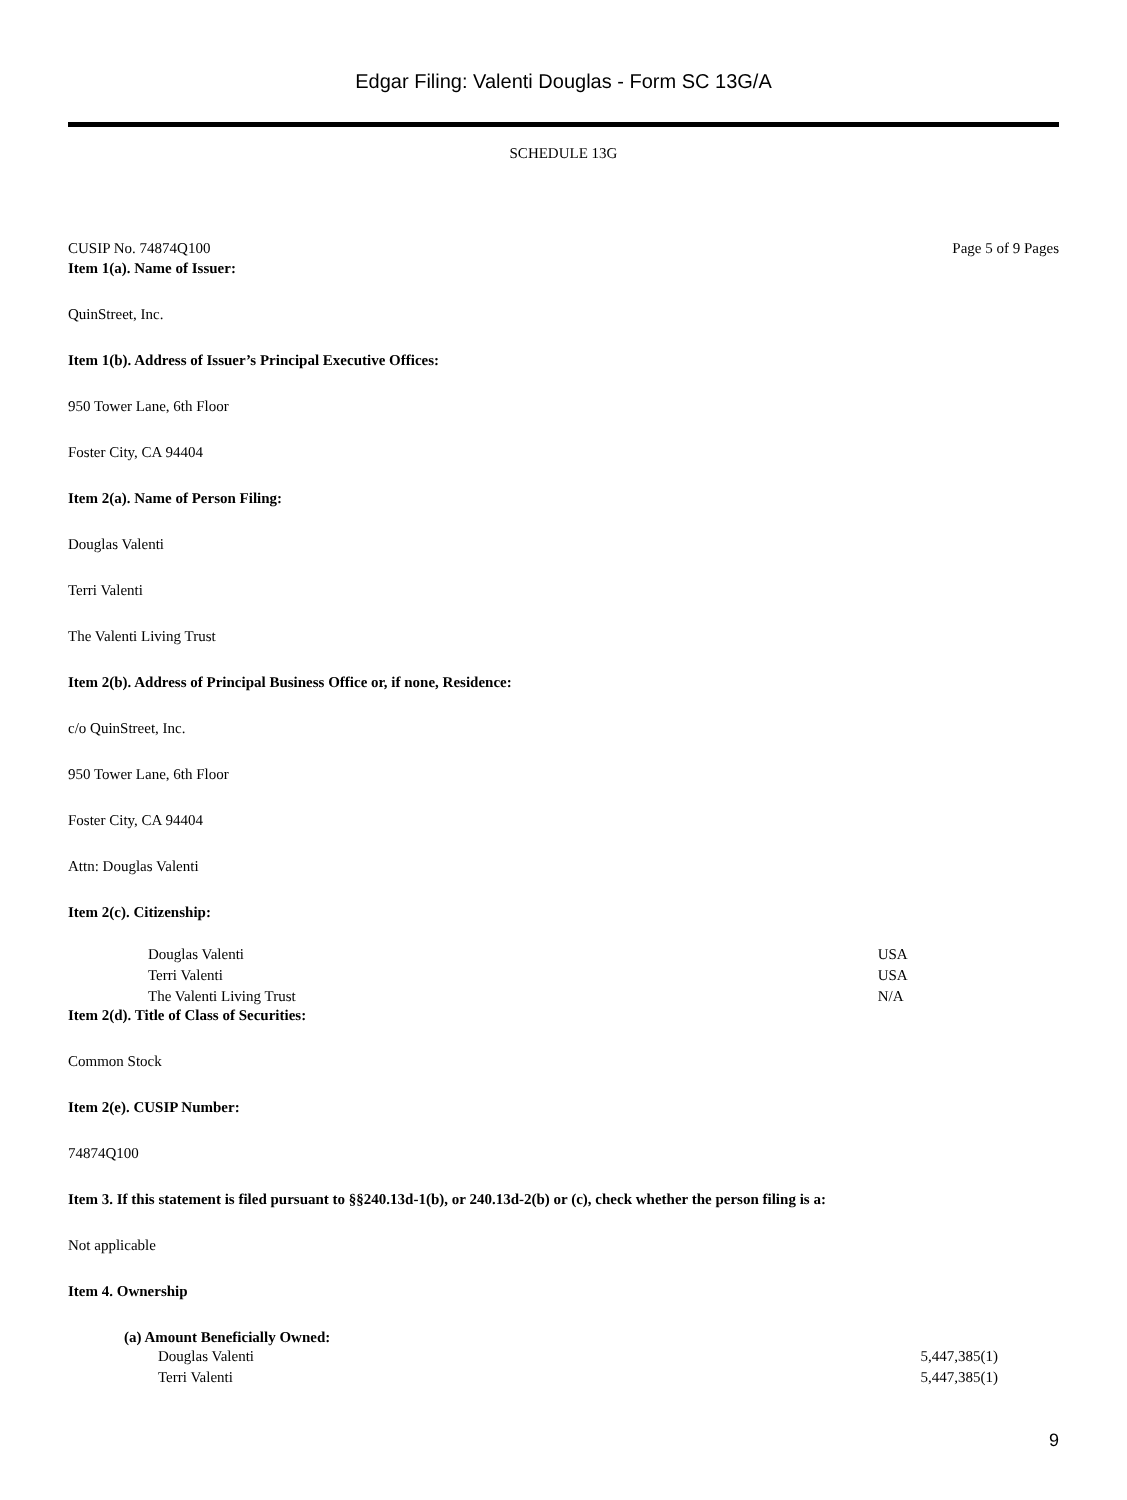Edgar Filing: Valenti Douglas - Form SC 13G/A
SCHEDULE 13G
CUSIP No. 74874Q100 Page 5 of 9 Pages
Item 1(a). Name of Issuer:
QuinStreet, Inc.
Item 1(b). Address of Issuer’s Principal Executive Offices:
950 Tower Lane, 6th Floor
Foster City, CA 94404
Item 2(a). Name of Person Filing:
Douglas Valenti
Terri Valenti
The Valenti Living Trust
Item 2(b). Address of Principal Business Office or, if none, Residence:
c/o QuinStreet, Inc.
950 Tower Lane, 6th Floor
Foster City, CA 94404
Attn: Douglas Valenti
Item 2(c). Citizenship:
| Douglas Valenti | USA |
| Terri Valenti | USA |
| The Valenti Living Trust | N/A |
Item 2(d). Title of Class of Securities:
Common Stock
Item 2(e). CUSIP Number:
74874Q100
Item 3. If this statement is filed pursuant to §§240.13d-1(b), or 240.13d-2(b) or (c), check whether the person filing is a:
Not applicable
Item 4. Ownership
(a) Amount Beneficially Owned:
| Douglas Valenti | 5,447,385(1) |
| Terri Valenti | 5,447,385(1) |
9